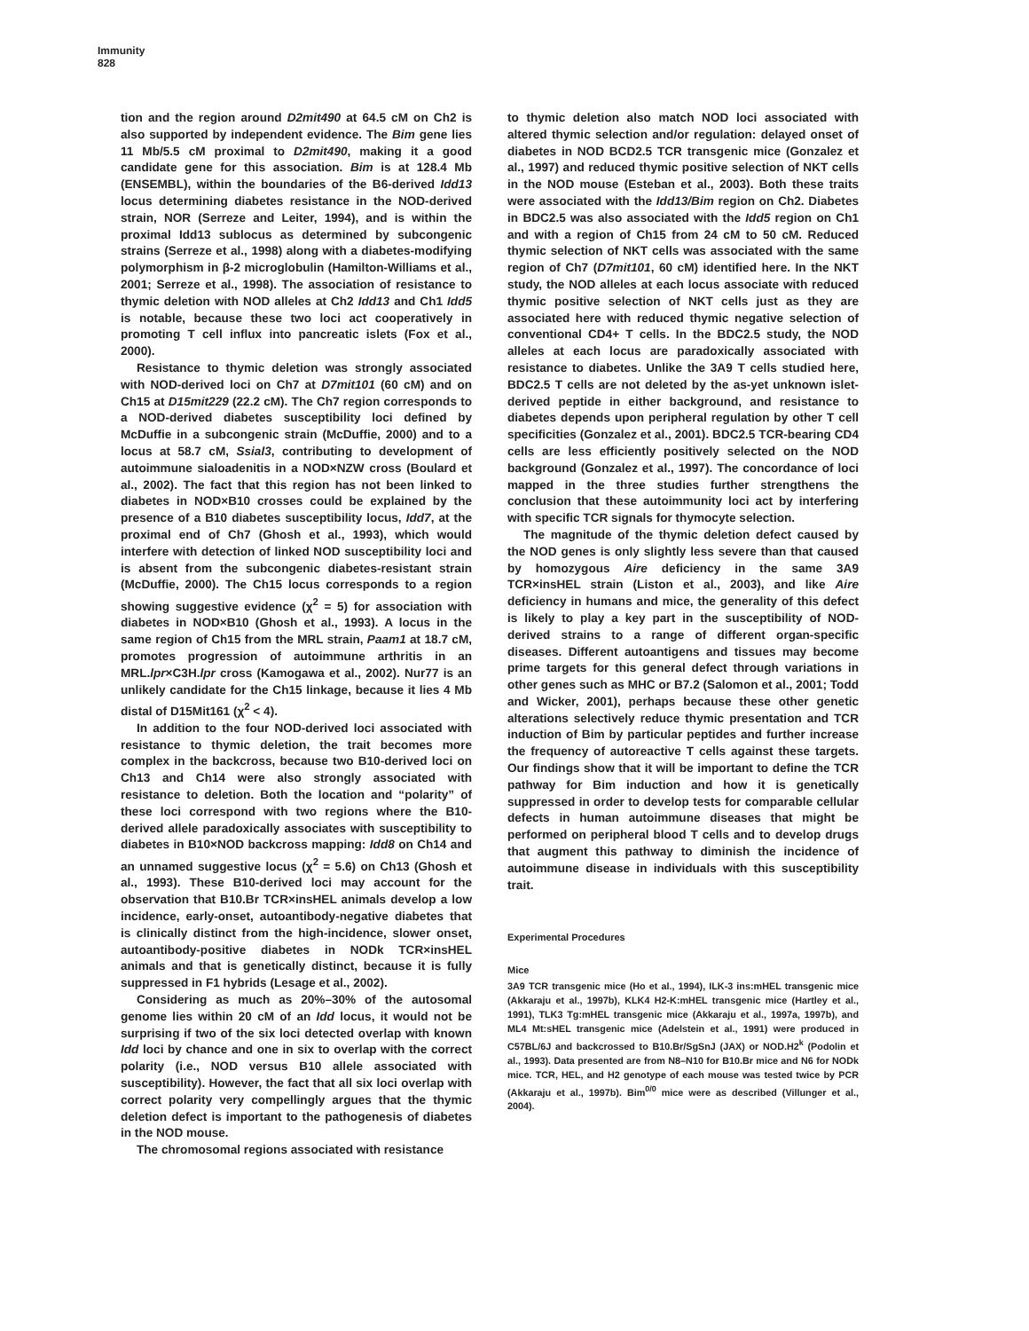Immunity
828
tion and the region around D2mit490 at 64.5 cM on Ch2 is also supported by independent evidence. The Bim gene lies 11 Mb/5.5 cM proximal to D2mit490, making it a good candidate gene for this association. Bim is at 128.4 Mb (ENSEMBL), within the boundaries of the B6-derived Idd13 locus determining diabetes resistance in the NOD-derived strain, NOR (Serreze and Leiter, 1994), and is within the proximal Idd13 sublocus as determined by subcongenic strains (Serreze et al., 1998) along with a diabetes-modifying polymorphism in β-2 microglobulin (Hamilton-Williams et al., 2001; Serreze et al., 1998). The association of resistance to thymic deletion with NOD alleles at Ch2 Idd13 and Ch1 Idd5 is notable, because these two loci act cooperatively in promoting T cell influx into pancreatic islets (Fox et al., 2000).
Resistance to thymic deletion was strongly associated with NOD-derived loci on Ch7 at D7mit101 (60 cM) and on Ch15 at D15mit229 (22.2 cM). The Ch7 region corresponds to a NOD-derived diabetes susceptibility loci defined by McDuffie in a subcongenic strain (McDuffie, 2000) and to a locus at 58.7 cM, Ssial3, contributing to development of autoimmune sialoadenitis in a NOD×NZW cross (Boulard et al., 2002). The fact that this region has not been linked to diabetes in NOD×B10 crosses could be explained by the presence of a B10 diabetes susceptibility locus, Idd7, at the proximal end of Ch7 (Ghosh et al., 1993), which would interfere with detection of linked NOD susceptibility loci and is absent from the subcongenic diabetes-resistant strain (McDuffie, 2000). The Ch15 locus corresponds to a region showing suggestive evidence (χ<sup>2</sup> = 5) for association with diabetes in NOD×B10 (Ghosh et al., 1993). A locus in the same region of Ch15 from the MRL strain, Paam1 at 18.7 cM, promotes progression of autoimmune arthritis in an MRL.lpr×C3H.lpr cross (Kamogawa et al., 2002). Nur77 is an unlikely candidate for the Ch15 linkage, because it lies 4 Mb distal of D15Mit161 (χ<sup>2</sup> < 4).
In addition to the four NOD-derived loci associated with resistance to thymic deletion, the trait becomes more complex in the backcross, because two B10-derived loci on Ch13 and Ch14 were also strongly associated with resistance to deletion. Both the location and “polarity” of these loci correspond with two regions where the B10-derived allele paradoxically associates with susceptibility to diabetes in B10×NOD backcross mapping: Idd8 on Ch14 and an unnamed suggestive locus (χ<sup>2</sup> = 5.6) on Ch13 (Ghosh et al., 1993). These B10-derived loci may account for the observation that B10.Br TCR×insHEL animals develop a low incidence, early-onset, autoantibody-negative diabetes that is clinically distinct from the high-incidence, slower onset, autoantibody-positive diabetes in NODk TCR×insHEL animals and that is genetically distinct, because it is fully suppressed in F1 hybrids (Lesage et al., 2002).
Considering as much as 20%–30% of the autosomal genome lies within 20 cM of an Idd locus, it would not be surprising if two of the six loci detected overlap with known Idd loci by chance and one in six to overlap with the correct polarity (i.e., NOD versus B10 allele associated with susceptibility). However, the fact that all six loci overlap with correct polarity very compellingly argues that the thymic deletion defect is important to the pathogenesis of diabetes in the NOD mouse.
The chromosomal regions associated with resistance
to thymic deletion also match NOD loci associated with altered thymic selection and/or regulation: delayed onset of diabetes in NOD BCD2.5 TCR transgenic mice (Gonzalez et al., 1997) and reduced thymic positive selection of NKT cells in the NOD mouse (Esteban et al., 2003). Both these traits were associated with the Idd13/Bim region on Ch2. Diabetes in BDC2.5 was also associated with the Idd5 region on Ch1 and with a region of Ch15 from 24 cM to 50 cM. Reduced thymic selection of NKT cells was associated with the same region of Ch7 (D7mit101, 60 cM) identified here. In the NKT study, the NOD alleles at each locus associate with reduced thymic positive selection of NKT cells just as they are associated here with reduced thymic negative selection of conventional CD4+ T cells. In the BDC2.5 study, the NOD alleles at each locus are paradoxically associated with resistance to diabetes. Unlike the 3A9 T cells studied here, BDC2.5 T cells are not deleted by the as-yet unknown islet-derived peptide in either background, and resistance to diabetes depends upon peripheral regulation by other T cell specificities (Gonzalez et al., 2001). BDC2.5 TCR-bearing CD4 cells are less efficiently positively selected on the NOD background (Gonzalez et al., 1997). The concordance of loci mapped in the three studies further strengthens the conclusion that these autoimmunity loci act by interfering with specific TCR signals for thymocyte selection.
The magnitude of the thymic deletion defect caused by the NOD genes is only slightly less severe than that caused by homozygous Aire deficiency in the same 3A9 TCR×insHEL strain (Liston et al., 2003), and like Aire deficiency in humans and mice, the generality of this defect is likely to play a key part in the susceptibility of NOD-derived strains to a range of different organ-specific diseases. Different autoantigens and tissues may become prime targets for this general defect through variations in other genes such as MHC or B7.2 (Salomon et al., 2001; Todd and Wicker, 2001), perhaps because these other genetic alterations selectively reduce thymic presentation and TCR induction of Bim by particular peptides and further increase the frequency of autoreactive T cells against these targets. Our findings show that it will be important to define the TCR pathway for Bim induction and how it is genetically suppressed in order to develop tests for comparable cellular defects in human autoimmune diseases that might be performed on peripheral blood T cells and to develop drugs that augment this pathway to diminish the incidence of autoimmune disease in individuals with this susceptibility trait.
Experimental Procedures
Mice
3A9 TCR transgenic mice (Ho et al., 1994), ILK-3 ins:mHEL transgenic mice (Akkaraju et al., 1997b), KLK4 H2-K:mHEL transgenic mice (Hartley et al., 1991), TLK3 Tg:mHEL transgenic mice (Akkaraju et al., 1997a, 1997b), and ML4 Mt:sHEL transgenic mice (Adelstein et al., 1991) were produced in C57BL/6J and backcrossed to B10.Br/SgSnJ (JAX) or NOD.H2<sup>k</sup> (Podolin et al., 1993). Data presented are from N8–N10 for B10.Br mice and N6 for NODk mice. TCR, HEL, and H2 genotype of each mouse was tested twice by PCR (Akkaraju et al., 1997b). Bim<sup>0/0</sup> mice were as described (Villunger et al., 2004).